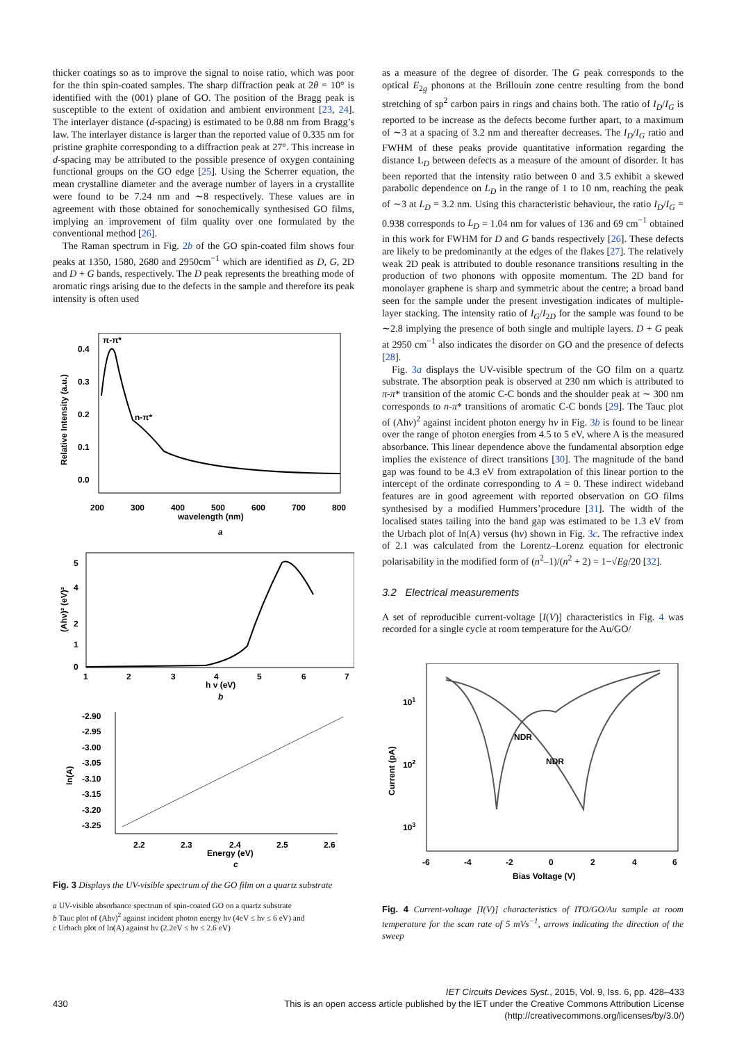thicker coatings so as to improve the signal to noise ratio, which was poor for the thin spin-coated samples. The sharp diffraction peak at 2θ = 10° is identified with the (001) plane of GO. The position of the Bragg peak is susceptible to the extent of oxidation and ambient environment [23, 24]. The interlayer distance (d-spacing) is estimated to be 0.88 nm from Bragg’s law. The interlayer distance is larger than the reported value of 0.335 nm for pristine graphite corresponding to a diffraction peak at 27°. This increase in d-spacing may be attributed to the possible presence of oxygen containing functional groups on the GO edge [25]. Using the Scherrer equation, the mean crystalline diameter and the average number of layers in a crystallite were found to be 7.24 nm and ∼8 respectively. These values are in agreement with those obtained for sonochemically synthesised GO films, implying an improvement of film quality over one formulated by the conventional method [26].
The Raman spectrum in Fig. 2b of the GO spin-coated film shows four peaks at 1350, 1580, 2680 and 2950cm<sup>−1</sup> which are identified as D, G, 2D and D + G bands, respectively. The D peak represents the breathing mode of aromatic rings arising due to the defects in the sample and therefore its peak intensity is often used
π-π*
n-π*
0.4
0.3
0.2
0.1
0.0
200
300
400
500
600
700
800
wavelength (nm)
Relative Intensity (a.u.)
a
5
4
2
1
0
1
2
3
4
5
6
7
h v (eV)
(Ahν)² (eV)²
b
-2.90
-2.95
-3.00
-3.05
-3.10
-3.15
-3.20
-3.25
2.2
2.3
2.4
2.5
2.6
Energy (eV)
ln(A)
c
Fig. 3 Displays the UV-visible spectrum of the GO film on a quartz substrate
a UV-visible absorbance spectrum of spin-coated GO on a quartz substrate
b Tauc plot of (Ahν)<sup>2</sup> against incident photon energy hν (4eV ≤ hν ≤ 6 eV) and
c Urbach plot of ln(A) against hν (2.2eV ≤ hν ≤ 2.6 eV)
as a measure of the degree of disorder. The G peak corresponds to the optical E<sub>2g</sub> phonons at the Brillouin zone centre resulting from the bond stretching of sp<sup>2</sup> carbon pairs in rings and chains both. The ratio of I<sub>D</sub>/I<sub>G</sub> is reported to be increase as the defects become further apart, to a maximum of ∼3 at a spacing of 3.2 nm and thereafter decreases. The I<sub>D</sub>/I<sub>G</sub> ratio and FWHM of these peaks provide quantitative information regarding the distance L<sub>D</sub> between defects as a measure of the amount of disorder. It has been reported that the intensity ratio between 0 and 3.5 exhibit a skewed parabolic dependence on L<sub>D</sub> in the range of 1 to 10 nm, reaching the peak of ∼3 at L<sub>D</sub> = 3.2 nm. Using this characteristic behaviour, the ratio I<sub>D</sub>/I<sub>G</sub> = 0.938 corresponds to L<sub>D</sub> = 1.04 nm for values of 136 and 69 cm<sup>−1</sup> obtained in this work for FWHM for D and G bands respectively [26]. These defects are likely to be predominantly at the edges of the flakes [27]. The relatively weak 2D peak is attributed to double resonance transitions resulting in the production of two phonons with opposite momentum. The 2D band for monolayer graphene is sharp and symmetric about the centre; a broad band seen for the sample under the present investigation indicates of multiple-layer stacking. The intensity ratio of I<sub>G</sub>/I<sub>2D</sub> for the sample was found to be ∼2.8 implying the presence of both single and multiple layers. D + G peak at 2950 cm<sup>−1</sup> also indicates the disorder on GO and the presence of defects [28].
Fig. 3a displays the UV-visible spectrum of the GO film on a quartz substrate. The absorption peak is observed at 230 nm which is attributed to π-π* transition of the atomic C-C bonds and the shoulder peak at ∼ 300 nm corresponds to n-π* transitions of aromatic C-C bonds [29]. The Tauc plot of (Ahν)<sup>2</sup> against incident photon energy hν in Fig. 3b is found to be linear over the range of photon energies from 4.5 to 5 eV, where A is the measured absorbance. This linear dependence above the fundamental absorption edge implies the existence of direct transitions [30]. The magnitude of the band gap was found to be 4.3 eV from extrapolation of this linear portion to the intercept of the ordinate corresponding to A = 0. These indirect wideband features are in good agreement with reported observation on GO films synthesised by a modified Hummers’procedure [31]. The width of the localised states tailing into the band gap was estimated to be 1.3 eV from the Urbach plot of ln(A) versus (hν) shown in Fig. 3c. The refractive index of 2.1 was calculated from the Lorentz–Lorenz equation for electronic polarisability in the modified form of (n<sup>2</sup>–1)/(n<sup>2</sup> + 2) = 1−√Eg/20 [32].
3.2 Electrical measurements
A set of reproducible current-voltage [I(V)] characteristics in Fig. 4 was recorded for a single cycle at room temperature for the Au/GO/
NDR
NDR
101
102
103
-6
-4
-2
0
2
4
6
Bias Voltage (V)
Current (pA)
Fig. 4 Current-voltage [I(V)] characteristics of ITO/GO/Au sample at room temperature for the scan rate of 5 mVs<sup>−1</sup>, arrows indicating the direction of the sweep
IET Circuits Devices Syst., 2015, Vol. 9, Iss. 6, pp. 428–433
430 This is an open access article published by the IET under the Creative Commons Attribution License
(http://creativecommons.org/licenses/by/3.0/)